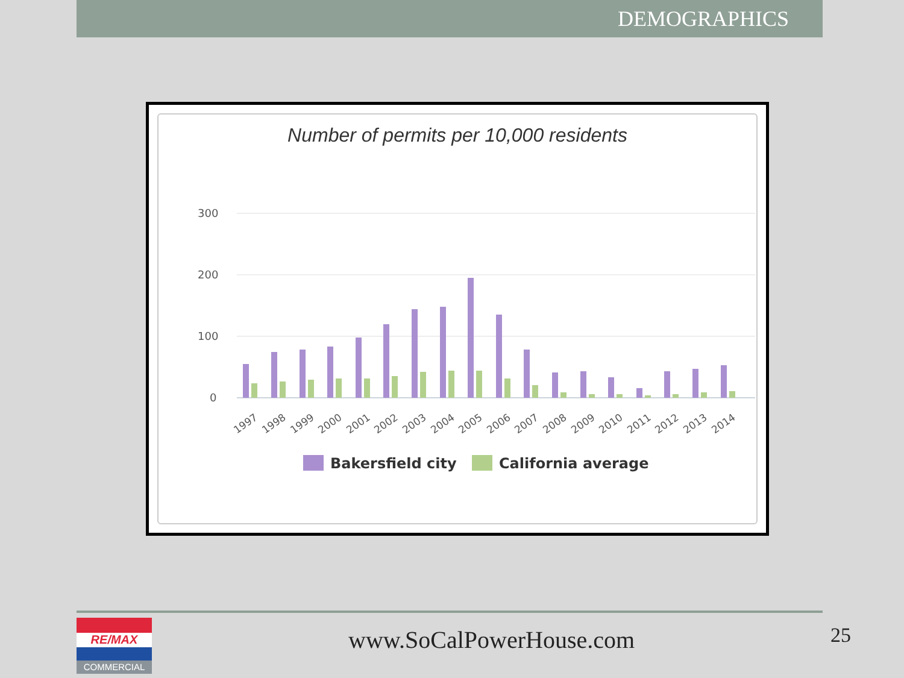DEMOGRAPHICS
Number of permits per 10,000 residents
300
200
100
0
1997
1998
1999
2000
2001
2002
2003
2004
2005
2006
2007
2008
2009
2010
2011
2012
2013
2014
Bakersfield city
California average
RE/MAX
COMMERCIAL
www.SoCalPowerHouse.com 25